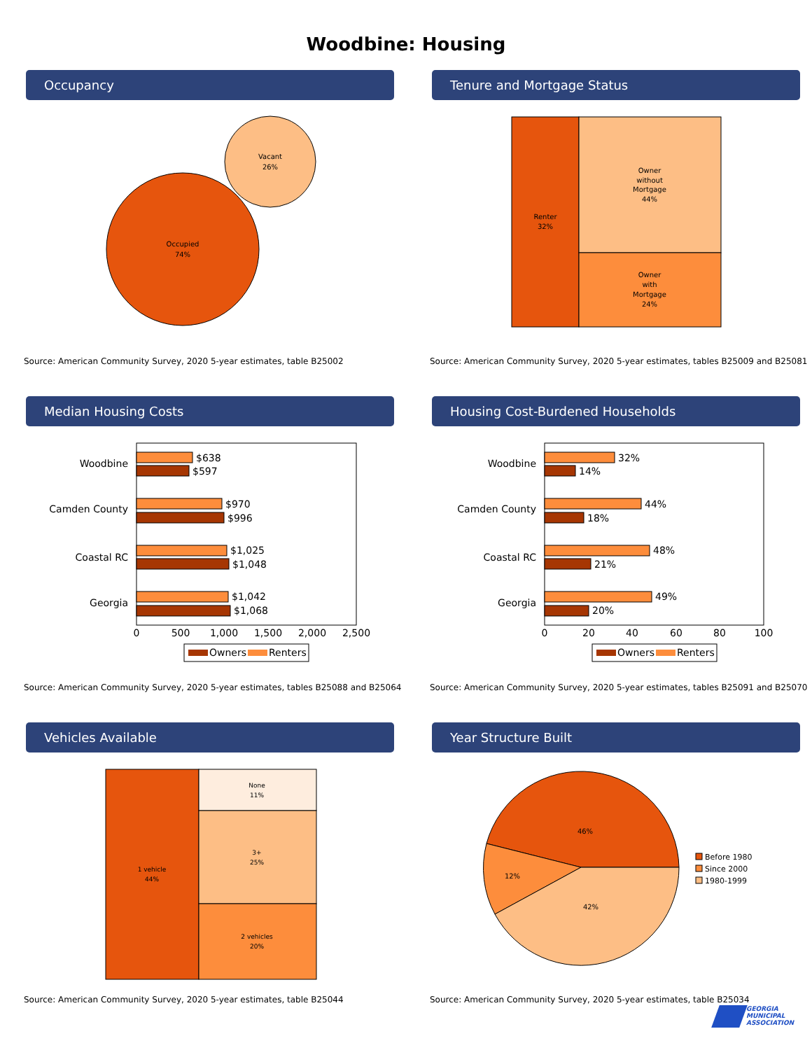Woodbine: Housing
Occupancy
Vacant
26%
Occupied
74%
Source: American Community Survey, 2020 5-year estimates, table B25002
Tenure and Mortgage Status
Renter
32%
Owner
without
Mortgage
44%
Owner
with
Mortgage
24%
Source: American Community Survey, 2020 5-year estimates, tables B25009 and B25081
Median Housing Costs
Woodbine
Camden County
Coastal RC
Georgia
$638
$597
$970
$996
$1,025
$1,048
$1,042
$1,068
0
500
1,000
1,500
2,000
2,500
Owners
Renters
Source: American Community Survey, 2020 5-year estimates, tables B25088 and B25064
Housing Cost-Burdened Households
Woodbine
Camden County
Coastal RC
Georgia
32%
14%
44%
18%
48%
21%
49%
20%
0
20
40
60
80
100
Owners
Renters
Source: American Community Survey, 2020 5-year estimates, tables B25091 and B25070
Vehicles Available
1 vehicle
44%
None
11%
3+
25%
2 vehicles
20%
Source: American Community Survey, 2020 5-year estimates, table B25044
Year Structure Built
46%
12%
42%
Before 1980
Since 2000
1980-1999
Source: American Community Survey, 2020 5-year estimates, table B25034
GEORGIA
MUNICIPAL
ASSOCIATION